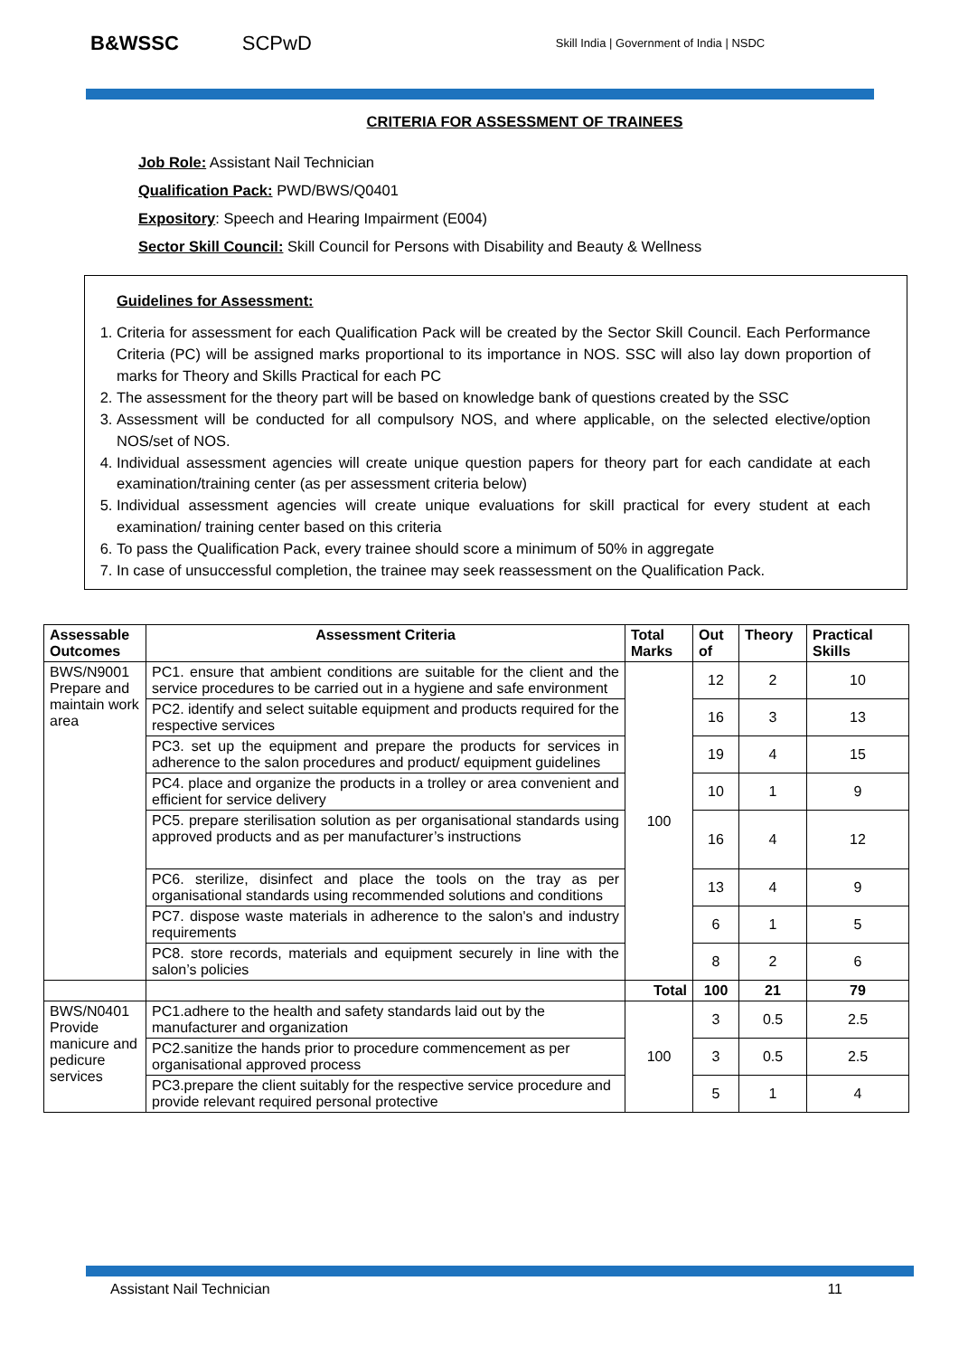B&WSSC SCPwD Skill India | Government of India | NSDC
CRITERIA FOR ASSESSMENT OF TRAINEES
Job Role: Assistant Nail Technician
Qualification Pack: PWD/BWS/Q0401
Expository: Speech and Hearing Impairment (E004)
Sector Skill Council: Skill Council for Persons with Disability and Beauty & Wellness
Guidelines for Assessment:
1. Criteria for assessment for each Qualification Pack will be created by the Sector Skill Council. Each Performance Criteria (PC) will be assigned marks proportional to its importance in NOS. SSC will also lay down proportion of marks for Theory and Skills Practical for each PC
2. The assessment for the theory part will be based on knowledge bank of questions created by the SSC
3. Assessment will be conducted for all compulsory NOS, and where applicable, on the selected elective/option NOS/set of NOS.
4. Individual assessment agencies will create unique question papers for theory part for each candidate at each examination/training center (as per assessment criteria below)
5. Individual assessment agencies will create unique evaluations for skill practical for every student at each examination/ training center based on this criteria
6. To pass the Qualification Pack, every trainee should score a minimum of 50% in aggregate
7. In case of unsuccessful completion, the trainee may seek reassessment on the Qualification Pack.
| Assessable Outcomes | Assessment Criteria | Total Marks | Out of | Theory | Practical Skills |
| --- | --- | --- | --- | --- | --- |
| BWS/N9001 Prepare and maintain work area | PC1. ensure that ambient conditions are suitable for the client and the service procedures to be carried out in a hygiene and safe environment | 100 | 12 | 2 | 10 |
| | PC2. identify and select suitable equipment and products required for the respective services | | 16 | 3 | 13 |
| | PC3. set up the equipment and prepare the products for services in adherence to the salon procedures and product/ equipment guidelines | | 19 | 4 | 15 |
| | PC4. place and organize the products in a trolley or area convenient and efficient for service delivery | | 10 | 1 | 9 |
| | PC5. prepare sterilisation solution as per organisational standards using approved products and as per manufacturer’s instructions | | 16 | 4 | 12 |
| | PC6. sterilize, disinfect and place the tools on the tray as per organisational standards using recommended solutions and conditions | | 13 | 4 | 9 |
| | PC7. dispose waste materials in adherence to the salon's and industry requirements | | 6 | 1 | 5 |
| | PC8. store records, materials and equipment securely in line with the salon’s policies | | 8 | 2 | 6 |
| | | Total | 100 | 21 | 79 |
| BWS/N0401 Provide manicure and pedicure services | PC1.adhere to the health and safety standards laid out by the manufacturer and organization | 100 | 3 | 0.5 | 2.5 |
| | PC2.sanitize the hands prior to procedure commencement as per organisational approved process | | 3 | 0.5 | 2.5 |
| | PC3.prepare the client suitably for the respective service procedure and provide relevant required personal protective | | 5 | 1 | 4 |
Assistant Nail Technician 11